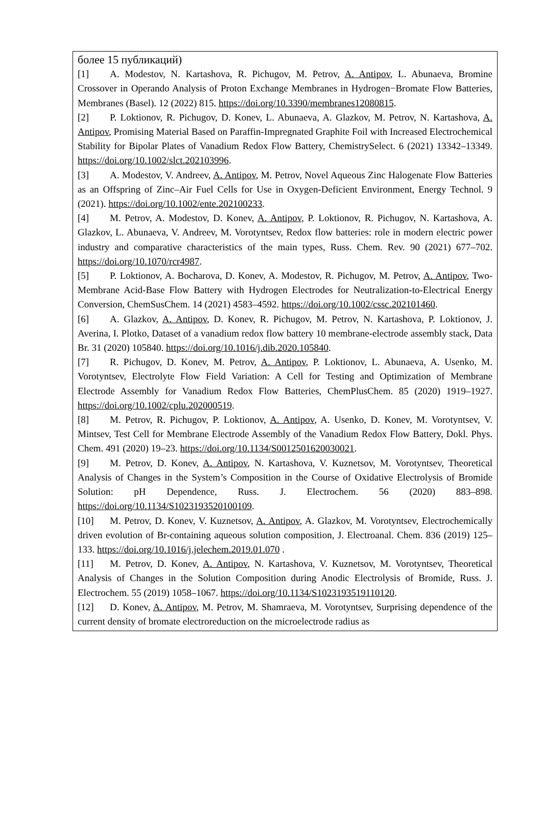| более 15 публикаций) [1] A. Modestov, N. Kartashova, R. Pichugov, M. Petrov, A. Antipov , L. Abunaeva, Bromine Crossover in Operando Analysis of Proton Exchange Membranes in Hydrogen−Bromate Flow Batteries, Membranes (Basel). 12 (2022) 815. https://doi.org/10.3390/membranes12080815 . [2] P. Loktionov, R. Pichugov, D. Konev, L. Abunaeva, A. Glazkov, M. Petrov, N. Kartashova, A. Antipov , Promising Material Based on Paraffin-Impregnated Graphite Foil with Increased Electrochemical Stability for Bipolar Plates of Vanadium Redox Flow Battery, ChemistrySelect. 6 (2021) 13342–13349. https://doi.org/10.1002/slct.202103996 . [3] A. Modestov, V. Andreev, A. Antipov , M. Petrov, Novel Aqueous Zinc Halogenate Flow Batteries as an Offspring of Zinc–Air Fuel Cells for Use in Oxygen-Deficient Environment, Energy Technol. 9 (2021). https://doi.org/10.1002/ente.202100233 . [4] M. Petrov, A. Modestov, D. Konev, A. Antipov , P. Loktionov, R. Pichugov, N. Kartashova, A. Glazkov, L. Abunaeva, V. Andreev, M. Vorotyntsev, Redox flow batteries: role in modern electric power industry and comparative characteristics of the main types, Russ. Chem. Rev. 90 (2021) 677–702. https://doi.org/10.1070/rcr4987 . [5] P. Loktionov, A. Bocharova, D. Konev, A. Modestov, R. Pichugov, M. Petrov, A. Antipov , Two-Membrane Acid-Base Flow Battery with Hydrogen Electrodes for Neutralization-to-Electrical Energy Conversion, ChemSusChem. 14 (2021) 4583–4592. https://doi.org/10.1002/cssc.202101460 . [6] A. Glazkov, A. Antipov , D. Konev, R. Pichugov, M. Petrov, N. Kartashova, P. Loktionov, J. Averina, I. Plotko, Dataset of a vanadium redox flow battery 10 membrane-electrode assembly stack, Data Br. 31 (2020) 105840. https://doi.org/10.1016/j.dib.2020.105840 . [7] R. Pichugov, D. Konev, M. Petrov, A. Antipov , P. Loktionov, L. Abunaeva, A. Usenko, M. Vorotyntsev, Electrolyte Flow Field Variation: A Cell for Testing and Optimization of Membrane Electrode Assembly for Vanadium Redox Flow Batteries, ChemPlusChem. 85 (2020) 1919–1927. https://doi.org/10.1002/cplu.202000519 . [8] M. Petrov, R. Pichugov, P. Loktionov, A. Antipov , A. Usenko, D. Konev, M. Vorotyntsev, V. Mintsev, Test Cell for Membrane Electrode Assembly of the Vanadium Redox Flow Battery, Dokl. Phys. Chem. 491 (2020) 19–23. https://doi.org/10.1134/S0012501620030021 . [9] M. Petrov, D. Konev, A. Antipov , N. Kartashova, V. Kuznetsov, M. Vorotyntsev, Theoretical Analysis of Changes in the System’s Composition in the Course of Oxidative Electrolysis of Bromide Solution: pH Dependence, Russ. J. Electrochem. 56 (2020) 883–898. https://doi.org/10.1134/S1023193520100109 . [10] M. Petrov, D. Konev, V. Kuznetsov, A. Antipov , A. Glazkov, M. Vorotyntsev, Electrochemically driven evolution of Br-containing aqueous solution composition, J. Electroanal. Chem. 836 (2019) 125–133. https://doi.org/10.1016/j.jelechem.2019.01.070 . [11] M. Petrov, D. Konev, A. Antipov , N. Kartashova, V. Kuznetsov, M. Vorotyntsev, Theoretical Analysis of Changes in the Solution Composition during Anodic Electrolysis of Bromide, Russ. J. Electrochem. 55 (2019) 1058–1067. https://doi.org/10.1134/S1023193519110120 . [12] D. Konev, A. Antipov , M. Petrov, M. Shamraeva, M. Vorotyntsev, Surprising dependence of the current density of bromate electroreduction on the microelectrode radius as |